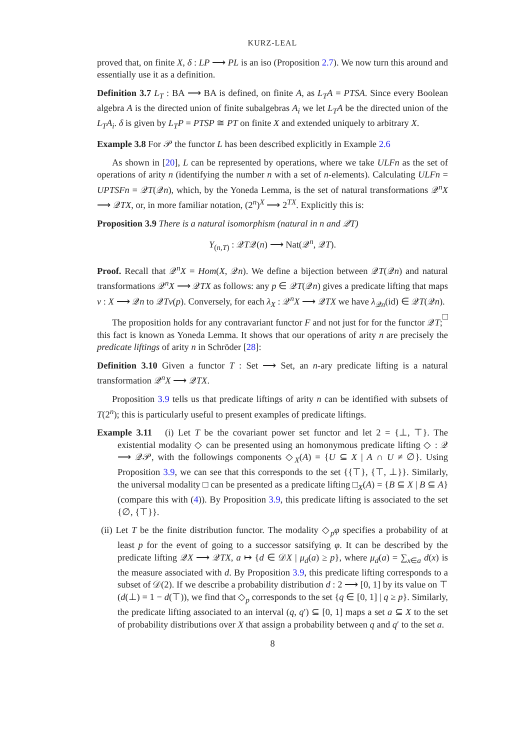KURZ-LEAL
proved that, on finite X, δ : LP ⟶ PL is an iso (Proposition 2.7). We now turn this around and essentially use it as a definition.
Definition 3.7 L<sub>T</sub> : BA ⟶ BA is defined, on finite A, as L<sub>T</sub>A = PTSA. Since every Boolean algebra A is the directed union of finite subalgebras A<sub>i</sub> we let L<sub>T</sub>A be the directed union of the L<sub>T</sub>A<sub>i</sub>. δ is given by L<sub>T</sub>P = PTSP ≅ PT on finite X and extended uniquely to arbitrary X.
Example 3.8 For 𝒫 the functor L has been described explicitly in Example 2.6
As shown in [20], L can be represented by operations, where we take ULFn as the set of operations of arity n (identifying the number n with a set of n-elements). Calculating ULFn = UPTSFn = 𝒬T(𝒬n), which, by the Yoneda Lemma, is the set of natural transformations 𝒬<sup>n</sup>X ⟶ 𝒬TX, or, in more familiar notation, (2<sup>n</sup>)<sup>X</sup> ⟶ 2<sup>TX</sup>. Explicitly this is:
Proposition 3.9 There is a natural isomorphism (natural in n and 𝒬T)
Y<sub>(n,T)</sub> : 𝒬T𝒬(n) ⟶ Nat(𝒬<sup>n</sup>, 𝒬T).
Proof. Recall that 𝒬<sup>n</sup>X = Hom(X, 𝒬n). We define a bijection between 𝒬T(𝒬n) and natural transformations 𝒬<sup>n</sup>X ⟶ 𝒬TX as follows: any p ∈ 𝒬T(𝒬n) gives a predicate lifting that maps v : X ⟶ 𝒬n to 𝒬Tv(p). Conversely, for each λ<sub>X</sub> : 𝒬<sup>n</sup>X ⟶ 𝒬TX we have λ<sub>𝒬n</sub>(id) ∈ 𝒬T(𝒬n). □
The proposition holds for any contravariant functor F and not just for for the functor 𝒬T; this fact is known as Yoneda Lemma. It shows that our operations of arity n are precisely the predicate liftings of arity n in Schröder [28]:
Definition 3.10 Given a functor T : Set ⟶ Set, an n-ary predicate lifting is a natural transformation 𝒬<sup>n</sup>X ⟶ 𝒬TX.
Proposition 3.9 tells us that predicate liftings of arity n can be identified with subsets of T(2<sup>n</sup>); this is particularly useful to present examples of predicate liftings.
Example 3.11 (i) Let T be the covariant power set functor and let 2 = {⊥, ⊤}. The existential modality ◇ can be presented using an homonymous predicate lifting ◇ : 𝒬 ⟶ 𝒬𝒫, with the followings components ◇<sub>X</sub>(A) = {U ⊆ X | A ∩ U ≠ ∅}. Using Proposition 3.9, we can see that this corresponds to the set {{⊤}, {⊤, ⊥}}. Similarly, the universal modality □ can be presented as a predicate lifting □<sub>X</sub>(A) = {B ⊆ X | B ⊆ A} (compare this with (4)). By Proposition 3.9, this predicate lifting is associated to the set {∅, {⊤}}.
(ii) Let T be the finite distribution functor. The modality ◇<sub>p</sub>φ specifies a probability of at least p for the event of going to a successor satsifying φ. It can be described by the predicate lifting 𝒬X ⟶ 𝒬TX, a ↦ {d ∈ 𝒟X | μ<sub>d</sub>(a) ≥ p}, where μ<sub>d</sub>(a) = ∑<sub>x∈a</sub> d(x) is the measure associated with d. By Proposition 3.9, this predicate lifting corresponds to a subset of 𝒟(2). If we describe a probability distribution d : 2 ⟶ [0, 1] by its value on ⊤ (d(⊥) = 1 − d(⊤)), we find that ◇<sub>p</sub> corresponds to the set {q ∈ [0, 1] | q ≥ p}. Similarly, the predicate lifting associated to an interval (q, q′) ⊆ [0, 1] maps a set a ⊆ X to the set of probability distributions over X that assign a probability between q and q′ to the set a.
8